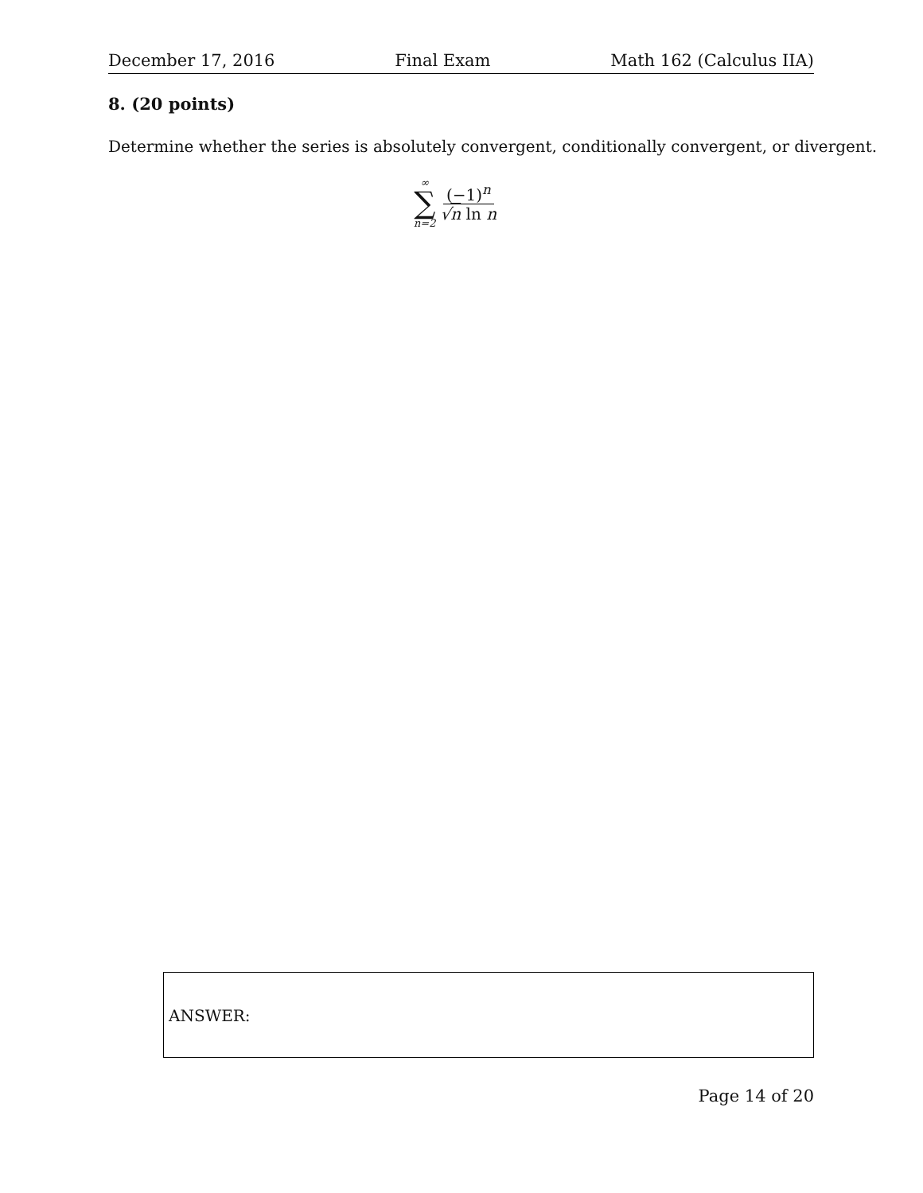December 17, 2016 Final Exam Math 162 (Calculus IIA)
8. (20 points)
Determine whether the series is absolutely convergent, conditionally convergent, or divergent.
∞
∑
n=2
(−1)<sup>n</sup>
√n ln n
ANSWER:
Page 14 of 20